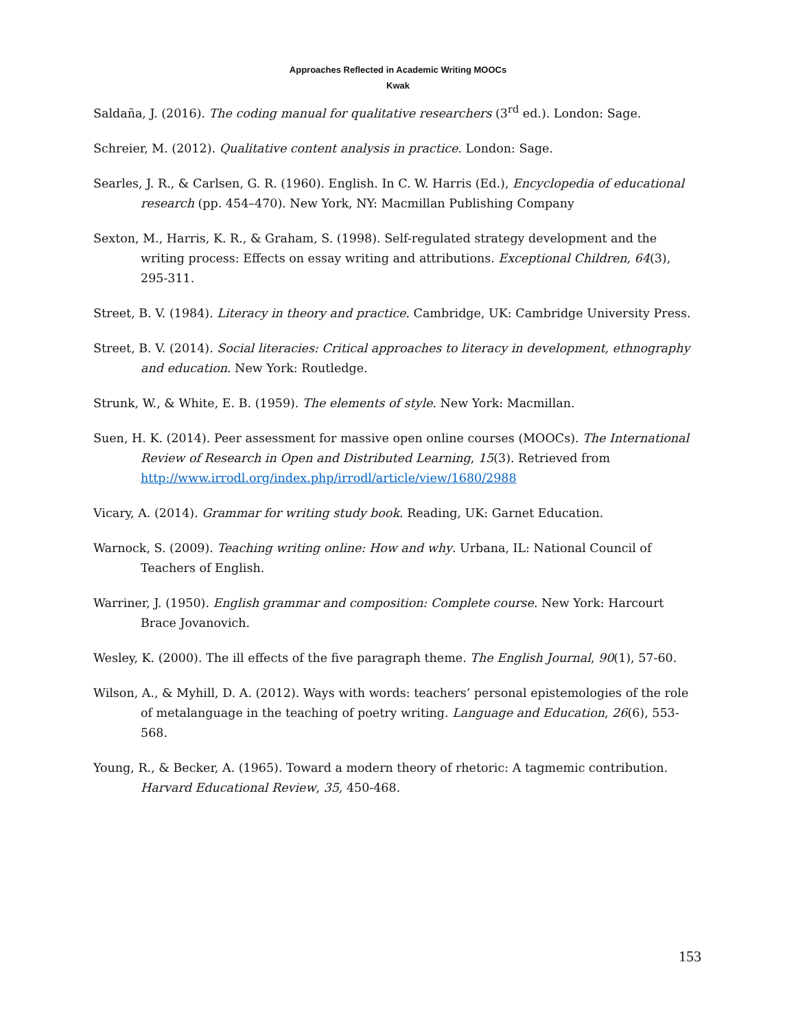Approaches Reflected in Academic Writing MOOCs
Kwak
Saldaña, J. (2016). The coding manual for qualitative researchers (3<sup>rd</sup> ed.). London: Sage.
Schreier, M. (2012). Qualitative content analysis in practice. London: Sage.
Searles, J. R., & Carlsen, G. R. (1960). English. In C. W. Harris (Ed.), Encyclopedia of educational research (pp. 454–470). New York, NY: Macmillan Publishing Company
Sexton, M., Harris, K. R., & Graham, S. (1998). Self-regulated strategy development and the writing process: Effects on essay writing and attributions. Exceptional Children, 64(3), 295-311.
Street, B. V. (1984). Literacy in theory and practice. Cambridge, UK: Cambridge University Press.
Street, B. V. (2014). Social literacies: Critical approaches to literacy in development, ethnography and education. New York: Routledge.
Strunk, W., & White, E. B. (1959). The elements of style. New York: Macmillan.
Suen, H. K. (2014). Peer assessment for massive open online courses (MOOCs). The International Review of Research in Open and Distributed Learning, 15(3). Retrieved from http://www.irrodl.org/index.php/irrodl/article/view/1680/2988
Vicary, A. (2014). Grammar for writing study book. Reading, UK: Garnet Education.
Warnock, S. (2009). Teaching writing online: How and why. Urbana, IL: National Council of Teachers of English.
Warriner, J. (1950). English grammar and composition: Complete course. New York: Harcourt Brace Jovanovich.
Wesley, K. (2000). The ill effects of the five paragraph theme. The English Journal, 90(1), 57-60.
Wilson, A., & Myhill, D. A. (2012). Ways with words: teachers’ personal epistemologies of the role of metalanguage in the teaching of poetry writing. Language and Education, 26(6), 553-568.
Young, R., & Becker, A. (1965). Toward a modern theory of rhetoric: A tagmemic contribution. Harvard Educational Review, 35, 450-468.
153